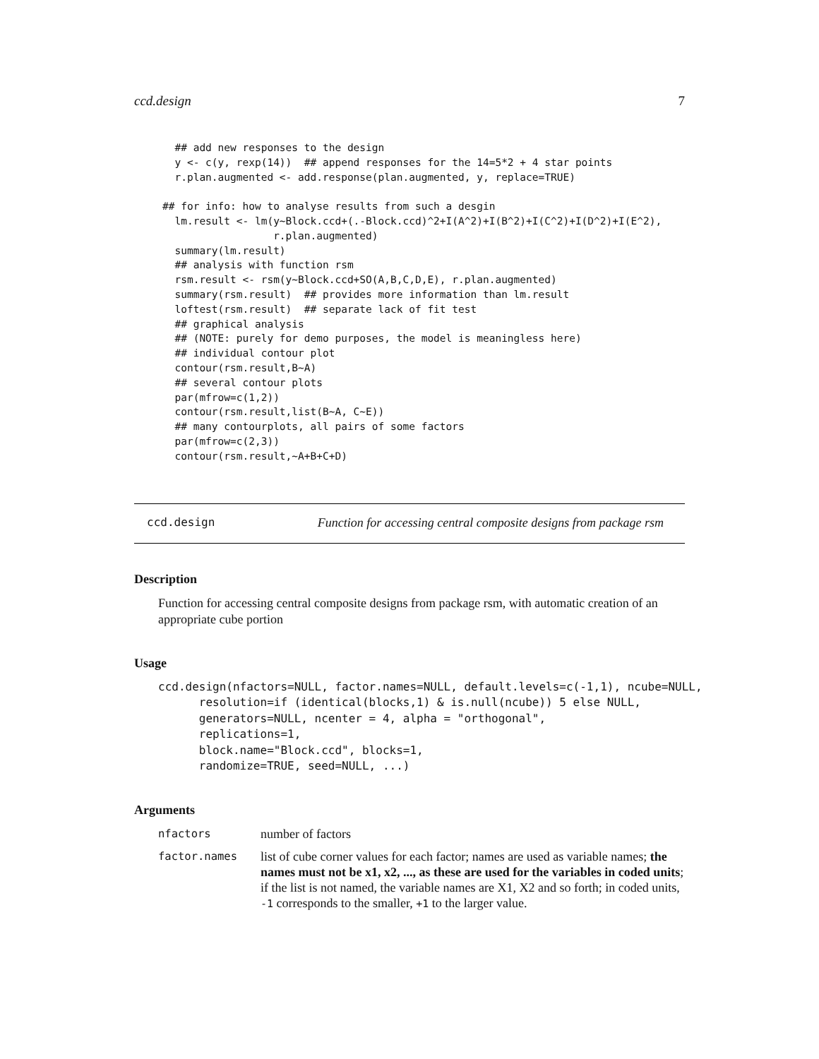ccd.design 7
  ## add new responses to the design
  y <- c(y, rexp(14))  ## append responses for the 14=5*2 + 4 star points
  r.plan.augmented <- add.response(plan.augmented, y, replace=TRUE)

## for info: how to analyse results from such a desgin
  lm.result <- lm(y~Block.ccd+(.-Block.ccd)^2+I(A^2)+I(B^2)+I(C^2)+I(D^2)+I(E^2),
                  r.plan.augmented)
  summary(lm.result)
  ## analysis with function rsm
  rsm.result <- rsm(y~Block.ccd+SO(A,B,C,D,E), r.plan.augmented)
  summary(rsm.result)  ## provides more information than lm.result
  loftest(rsm.result)  ## separate lack of fit test
  ## graphical analysis
  ## (NOTE: purely for demo purposes, the model is meaningless here)
  ## individual contour plot
  contour(rsm.result,B~A)
  ## several contour plots
  par(mfrow=c(1,2))
  contour(rsm.result,list(B~A, C~E))
  ## many contourplots, all pairs of some factors
  par(mfrow=c(2,3))
  contour(rsm.result,~A+B+C+D)
ccd.design Function for accessing central composite designs from package rsm
Description
Function for accessing central composite designs from package rsm, with automatic creation of an appropriate cube portion
Usage
ccd.design(nfactors=NULL, factor.names=NULL, default.levels=c(-1,1), ncube=NULL,
      resolution=if (identical(blocks,1) & is.null(ncube)) 5 else NULL,
      generators=NULL, ncenter = 4, alpha = "orthogonal",
      replications=1,
      block.name="Block.ccd", blocks=1,
      randomize=TRUE, seed=NULL, ...)
Arguments
| nfactors | number of factors |
| factor.names | list of cube corner values for each factor; names are used as variable names; the names must not be x1, x2, ..., as these are used for the variables in coded units ; if the list is not named, the variable names are X1, X2 and so forth; in coded units, -1 corresponds to the smaller, +1 to the larger value. |